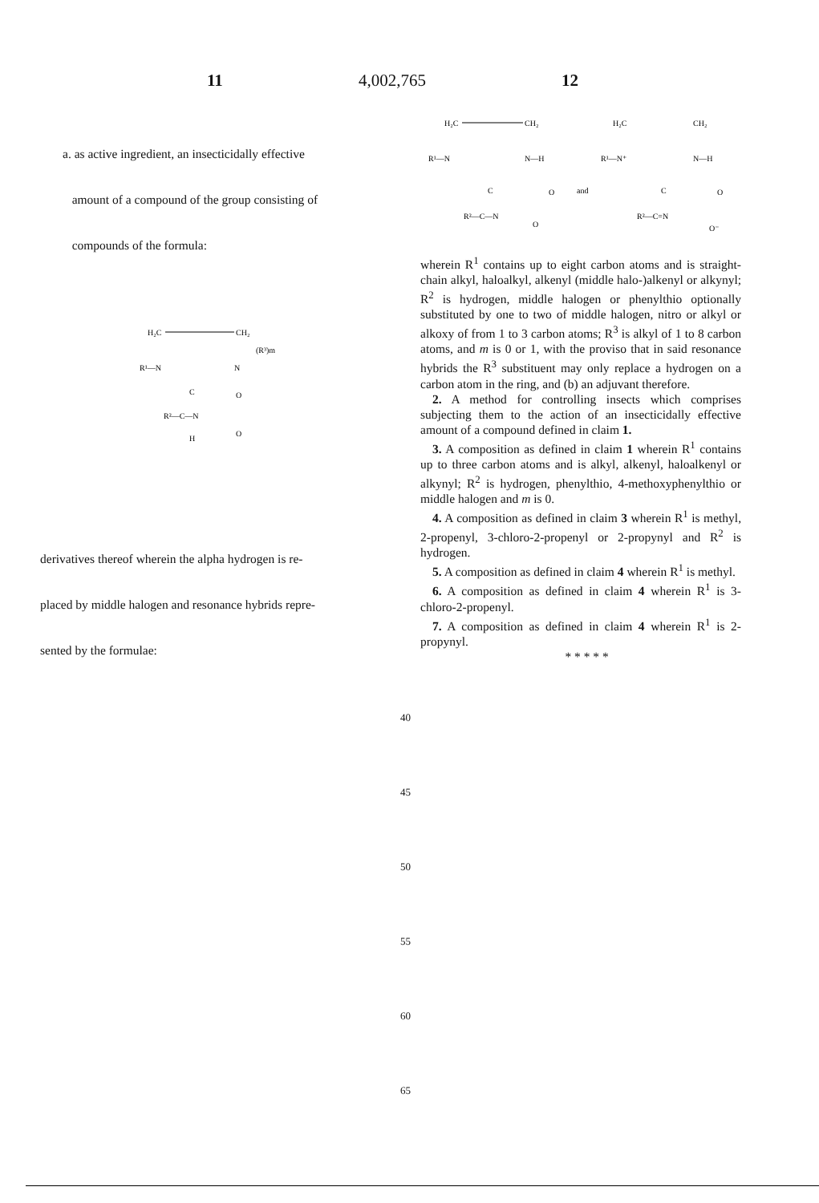11 4,002,765 12
a. as active ingredient, an insecticidally effective
amount of a compound of the group consisting of
compounds of the formula:
H₂C
CH₂
(R³)m
R¹—N
N
C
R²—C—N
O
O
H
derivatives thereof wherein the alpha hydrogen is re-
placed by middle halogen and resonance hybrids repre-
sented by the formulae:
H₂C
CH₂
R¹—N
N—H
C
R²—C—N
O
O
and
H₂C
CH₂
R¹—N⁺
N—H
C
R²—C=N
O
O⁻
wherein R<sup>1</sup> contains up to eight carbon atoms and is straight-chain alkyl, haloalkyl, alkenyl (middle halo-)alkenyl or alkynyl; R<sup>2</sup> is hydrogen, middle halogen or phenylthio optionally substituted by one to two of middle halogen, nitro or alkyl or alkoxy of from 1 to 3 carbon atoms; R<sup>3</sup> is alkyl of 1 to 8 carbon atoms, and m is 0 or 1, with the proviso that in said resonance hybrids the R<sup>3</sup> substituent may only replace a hydrogen on a carbon atom in the ring, and (b) an adjuvant therefore.
2. A method for controlling insects which comprises subjecting them to the action of an insecticidally effective amount of a compound defined in claim 1.
3. A composition as defined in claim 1 wherein R<sup>1</sup> contains up to three carbon atoms and is alkyl, alkenyl, haloalkenyl or alkynyl; R<sup>2</sup> is hydrogen, phenylthio, 4-methoxyphenylthio or middle halogen and m is 0.
4. A composition as defined in claim 3 wherein R<sup>1</sup> is methyl, 2-propenyl, 3-chloro-2-propenyl or 2-propynyl and R<sup>2</sup> is hydrogen.
5. A composition as defined in claim 4 wherein R<sup>1</sup> is methyl.
6. A composition as defined in claim 4 wherein R<sup>1</sup> is 3-chloro-2-propenyl.
7. A composition as defined in claim 4 wherein R<sup>1</sup> is 2-propynyl.
* * * * *
40
45
50
55
60
65